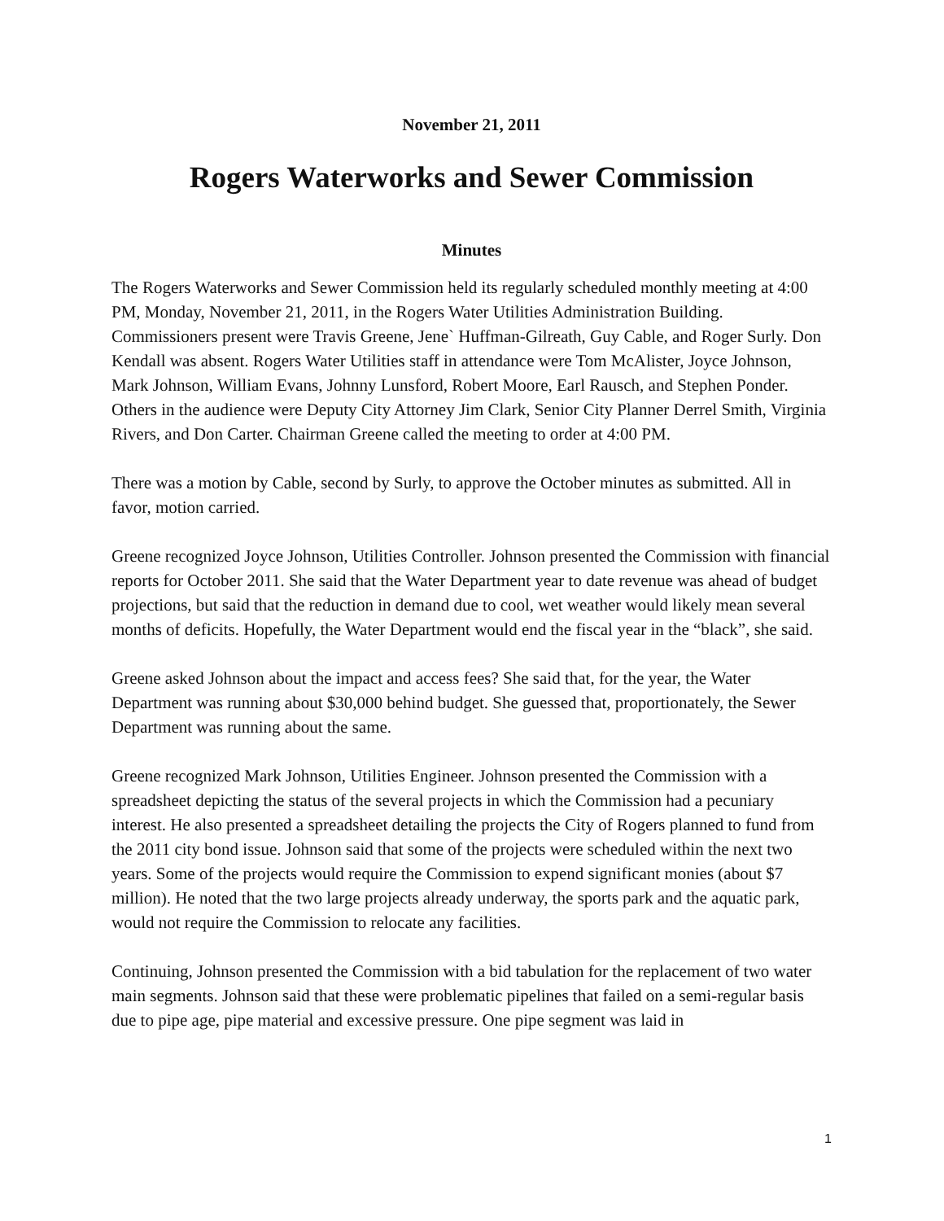November 21, 2011
Rogers Waterworks and Sewer Commission
Minutes
The Rogers Waterworks and Sewer Commission held its regularly scheduled monthly meeting at 4:00 PM, Monday, November 21, 2011, in the Rogers Water Utilities Administration Building. Commissioners present were Travis Greene, Jene` Huffman-Gilreath, Guy Cable, and Roger Surly. Don Kendall was absent. Rogers Water Utilities staff in attendance were Tom McAlister, Joyce Johnson, Mark Johnson, William Evans, Johnny Lunsford, Robert Moore, Earl Rausch, and Stephen Ponder. Others in the audience were Deputy City Attorney Jim Clark, Senior City Planner Derrel Smith, Virginia Rivers, and Don Carter. Chairman Greene called the meeting to order at 4:00 PM.
There was a motion by Cable, second by Surly, to approve the October minutes as submitted. All in favor, motion carried.
Greene recognized Joyce Johnson, Utilities Controller. Johnson presented the Commission with financial reports for October 2011. She said that the Water Department year to date revenue was ahead of budget projections, but said that the reduction in demand due to cool, wet weather would likely mean several months of deficits. Hopefully, the Water Department would end the fiscal year in the “black”, she said.
Greene asked Johnson about the impact and access fees? She said that, for the year, the Water Department was running about $30,000 behind budget. She guessed that, proportionately, the Sewer Department was running about the same.
Greene recognized Mark Johnson, Utilities Engineer. Johnson presented the Commission with a spreadsheet depicting the status of the several projects in which the Commission had a pecuniary interest. He also presented a spreadsheet detailing the projects the City of Rogers planned to fund from the 2011 city bond issue. Johnson said that some of the projects were scheduled within the next two years. Some of the projects would require the Commission to expend significant monies (about $7 million). He noted that the two large projects already underway, the sports park and the aquatic park, would not require the Commission to relocate any facilities.
Continuing, Johnson presented the Commission with a bid tabulation for the replacement of two water main segments. Johnson said that these were problematic pipelines that failed on a semi-regular basis due to pipe age, pipe material and excessive pressure. One pipe segment was laid in
1